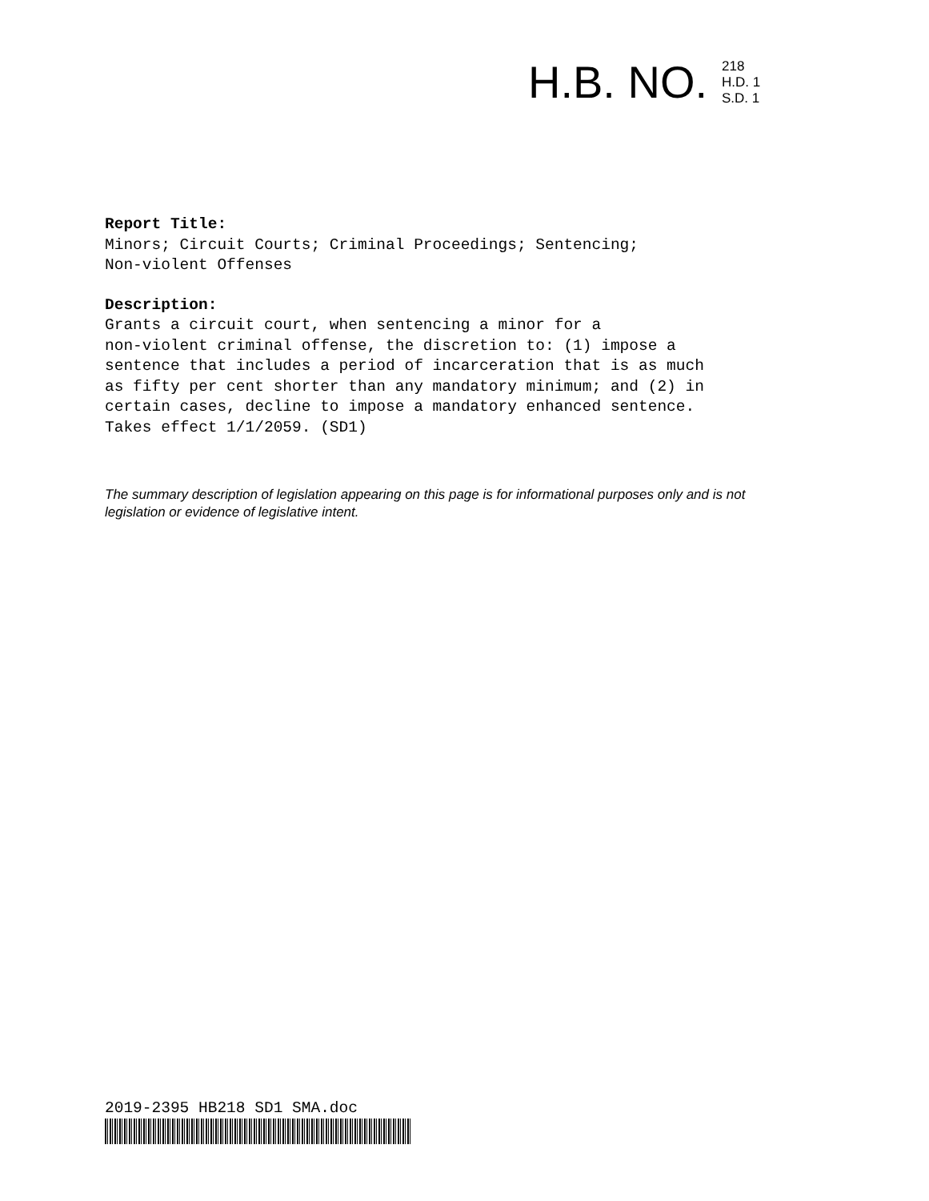H.B. NO.
218
H.D. 1
S.D. 1
Report Title:
Minors; Circuit Courts; Criminal Proceedings; Sentencing; Non-violent Offenses
Description:
Grants a circuit court, when sentencing a minor for a non-violent criminal offense, the discretion to: (1) impose a sentence that includes a period of incarceration that is as much as fifty per cent shorter than any mandatory minimum; and (2) in certain cases, decline to impose a mandatory enhanced sentence. Takes effect 1/1/2059. (SD1)
The summary description of legislation appearing on this page is for informational purposes only and is not legislation or evidence of legislative intent.
2019-2395 HB218 SD1 SMA.doc